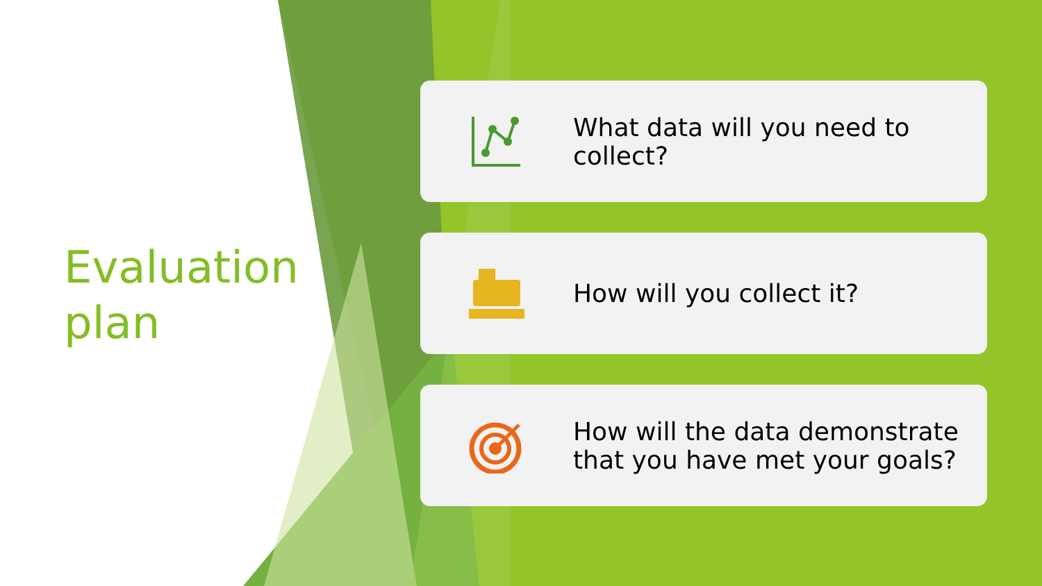Evaluation
plan
What data will you need to collect?
How will you collect it?
How will the data demonstrate that you have met your goals?